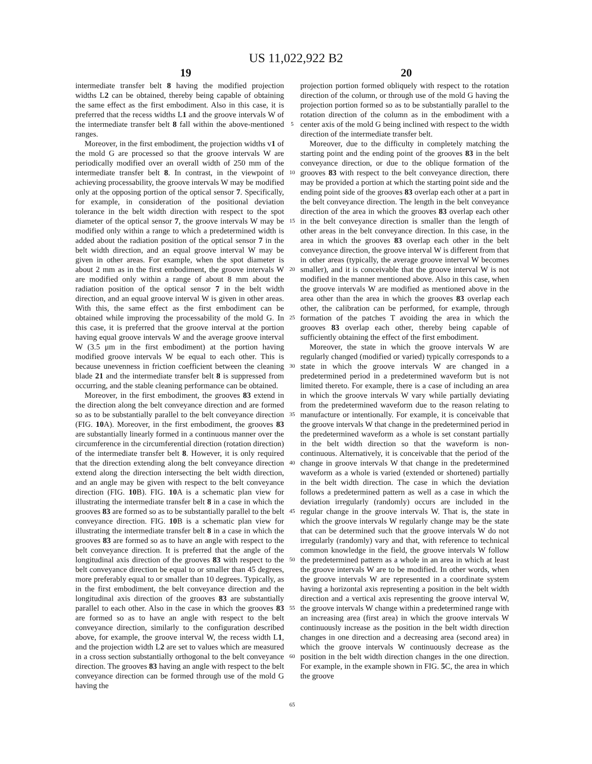US 11,022,922 B2
19 20
intermediate transfer belt 8 having the modified projection widths L2 can be obtained, thereby being capable of obtaining the same effect as the first embodiment. Also in this case, it is preferred that the recess widths L1 and the groove intervals W of the intermediate transfer belt 8 fall within the above-mentioned ranges.
Moreover, in the first embodiment, the projection widths v1 of the mold G are processed so that the groove intervals W are periodically modified over an overall width of 250 mm of the intermediate transfer belt 8. In contrast, in the viewpoint of achieving processability, the groove intervals W may be modified only at the opposing portion of the optical sensor 7. Specifically, for example, in consideration of the positional deviation tolerance in the belt width direction with respect to the spot diameter of the optical sensor 7, the groove intervals W may be modified only within a range to which a predetermined width is added about the radiation position of the optical sensor 7 in the belt width direction, and an equal groove interval W may be given in other areas. For example, when the spot diameter is about 2 mm as in the first embodiment, the groove intervals W are modified only within a range of about 8 mm about the radiation position of the optical sensor 7 in the belt width direction, and an equal groove interval W is given in other areas. With this, the same effect as the first embodiment can be obtained while improving the processability of the mold G. In this case, it is preferred that the groove interval at the portion having equal groove intervals W and the average groove interval W (3.5 μm in the first embodiment) at the portion having modified groove intervals W be equal to each other. This is because unevenness in friction coefficient between the cleaning blade 21 and the intermediate transfer belt 8 is suppressed from occurring, and the stable cleaning performance can be obtained.
Moreover, in the first embodiment, the grooves 83 extend in the direction along the belt conveyance direction and are formed so as to be substantially parallel to the belt conveyance direction (FIG. 10 A). Moreover, in the first embodiment, the grooves 83 are substantially linearly formed in a continuous manner over the circumference in the circumferential direction (rotation direction) of the intermediate transfer belt 8. However, it is only required that the direction extending along the belt conveyance direction extend along the direction intersecting the belt width direction, and an angle may be given with respect to the belt conveyance direction (FIG. 10 B). FIG. 10 A is a schematic plan view for illustrating the intermediate transfer belt 8 in a case in which the grooves 83 are formed so as to be substantially parallel to the belt conveyance direction. FIG. 10 B is a schematic plan view for illustrating the intermediate transfer belt 8 in a case in which the grooves 83 are formed so as to have an angle with respect to the belt conveyance direction. It is preferred that the angle of the longitudinal axis direction of the grooves 83 with respect to the belt conveyance direction be equal to or smaller than 45 degrees, more preferably equal to or smaller than 10 degrees. Typically, as in the first embodiment, the belt conveyance direction and the longitudinal axis direction of the grooves 83 are substantially parallel to each other. Also in the case in which the grooves 83 are formed so as to have an angle with respect to the belt conveyance direction, similarly to the configuration described above, for example, the groove interval W, the recess width L1, and the projection width L2 are set to values which are measured in a cross section substantially orthogonal to the belt conveyance direction. The grooves 83 having an angle with respect to the belt conveyance direction can be formed through use of the mold G having the
5
10
15
20
25
30
35
40
45
50
55
60
65
projection portion formed obliquely with respect to the rotation direction of the column, or through use of the mold G having the projection portion formed so as to be substantially parallel to the rotation direction of the column as in the embodiment with a center axis of the mold G being inclined with respect to the width direction of the intermediate transfer belt.
Moreover, due to the difficulty in completely matching the starting point and the ending point of the grooves 83 in the belt conveyance direction, or due to the oblique formation of the grooves 83 with respect to the belt conveyance direction, there may be provided a portion at which the starting point side and the ending point side of the grooves 83 overlap each other at a part in the belt conveyance direction. The length in the belt conveyance direction of the area in which the grooves 83 overlap each other in the belt conveyance direction is smaller than the length of other areas in the belt conveyance direction. In this case, in the area in which the grooves 83 overlap each other in the belt conveyance direction, the groove interval W is different from that in other areas (typically, the average groove interval W becomes smaller), and it is conceivable that the groove interval W is not modified in the manner mentioned above. Also in this case, when the groove intervals W are modified as mentioned above in the area other than the area in which the grooves 83 overlap each other, the calibration can be performed, for example, through formation of the patches T avoiding the area in which the grooves 83 overlap each other, thereby being capable of sufficiently obtaining the effect of the first embodiment.
Moreover, the state in which the groove intervals W are regularly changed (modified or varied) typically corresponds to a state in which the groove intervals W are changed in a predetermined period in a predetermined waveform but is not limited thereto. For example, there is a case of including an area in which the groove intervals W vary while partially deviating from the predetermined waveform due to the reason relating to manufacture or intentionally. For example, it is conceivable that the groove intervals W that change in the predetermined period in the predetermined waveform as a whole is set constant partially in the belt width direction so that the waveform is non-continuous. Alternatively, it is conceivable that the period of the change in groove intervals W that change in the predetermined waveform as a whole is varied (extended or shortened) partially in the belt width direction. The case in which the deviation follows a predetermined pattern as well as a case in which the deviation irregularly (randomly) occurs are included in the regular change in the groove intervals W. That is, the state in which the groove intervals W regularly change may be the state that can be determined such that the groove intervals W do not irregularly (randomly) vary and that, with reference to technical common knowledge in the field, the groove intervals W follow the predetermined pattern as a whole in an area in which at least the groove intervals W are to be modified. In other words, when the groove intervals W are represented in a coordinate system having a horizontal axis representing a position in the belt width direction and a vertical axis representing the groove interval W, the groove intervals W change within a predetermined range with an increasing area (first area) in which the groove intervals W continuously increase as the position in the belt width direction changes in one direction and a decreasing area (second area) in which the groove intervals W continuously decrease as the position in the belt width direction changes in the one direction. For example, in the example shown in FIG. 5 C, the area in which the groove